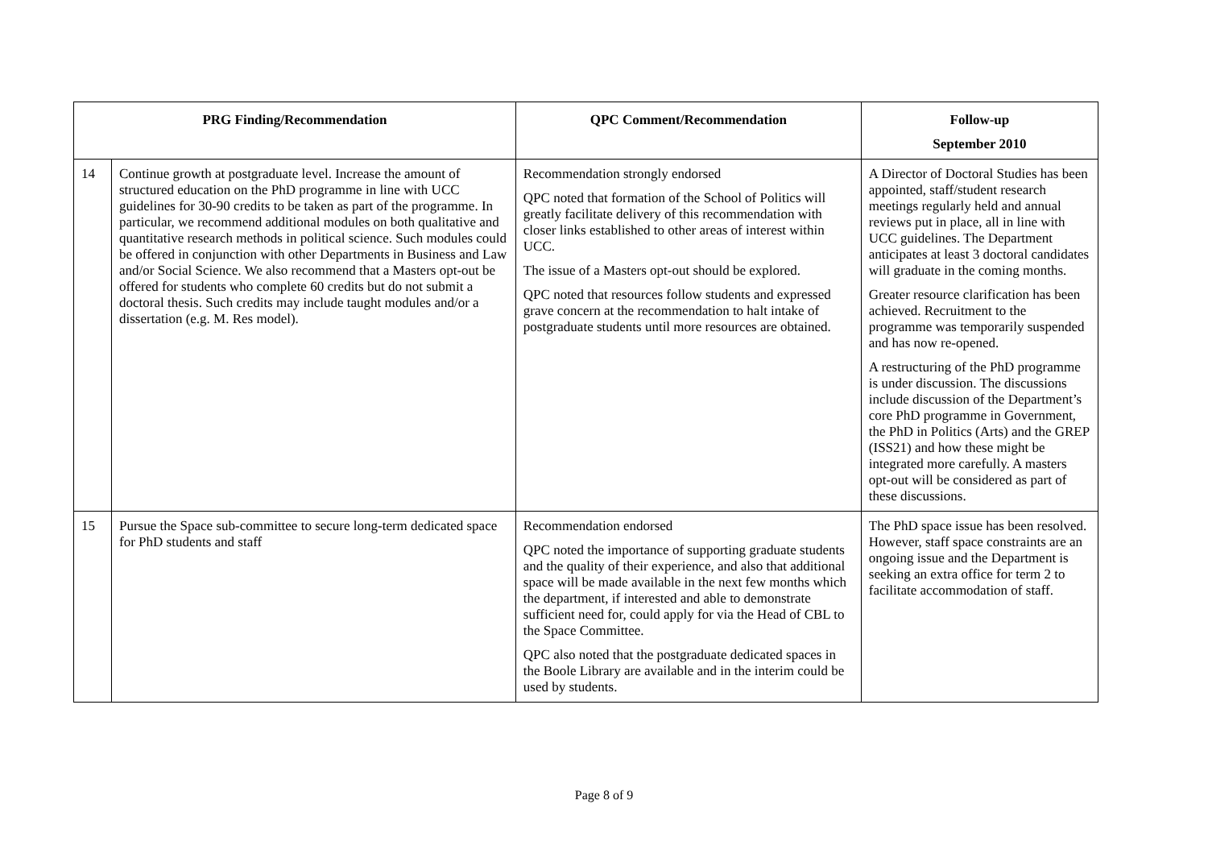| PRG Finding/Recommendation | | QPC Comment/Recommendation | Follow-up September 2010 |
| --- | --- | --- | --- |
| 14 | Continue growth at postgraduate level. Increase the amount of structured education on the PhD programme in line with UCC guidelines for 30-90 credits to be taken as part of the programme. In particular, we recommend additional modules on both qualitative and quantitative research methods in political science. Such modules could be offered in conjunction with other Departments in Business and Law and/or Social Science. We also recommend that a Masters opt-out be offered for students who complete 60 credits but do not submit a doctoral thesis. Such credits may include taught modules and/or a dissertation (e.g. M. Res model). | Recommendation strongly endorsed QPC noted that formation of the School of Politics will greatly facilitate delivery of this recommendation with closer links established to other areas of interest within UCC. The issue of a Masters opt-out should be explored. QPC noted that resources follow students and expressed grave concern at the recommendation to halt intake of postgraduate students until more resources are obtained. | A Director of Doctoral Studies has been appointed, staff/student research meetings regularly held and annual reviews put in place, all in line with UCC guidelines. The Department anticipates at least 3 doctoral candidates will graduate in the coming months. Greater resource clarification has been achieved. Recruitment to the programme was temporarily suspended and has now re-opened. A restructuring of the PhD programme is under discussion. The discussions include discussion of the Department’s core PhD programme in Government, the PhD in Politics (Arts) and the GREP (ISS21) and how these might be integrated more carefully. A masters opt-out will be considered as part of these discussions. |
| 15 | Pursue the Space sub-committee to secure long-term dedicated space for PhD students and staff | Recommendation endorsed QPC noted the importance of supporting graduate students and the quality of their experience, and also that additional space will be made available in the next few months which the department, if interested and able to demonstrate sufficient need for, could apply for via the Head of CBL to the Space Committee. QPC also noted that the postgraduate dedicated spaces in the Boole Library are available and in the interim could be used by students. | The PhD space issue has been resolved. However, staff space constraints are an ongoing issue and the Department is seeking an extra office for term 2 to facilitate accommodation of staff. |
Page 8 of 9